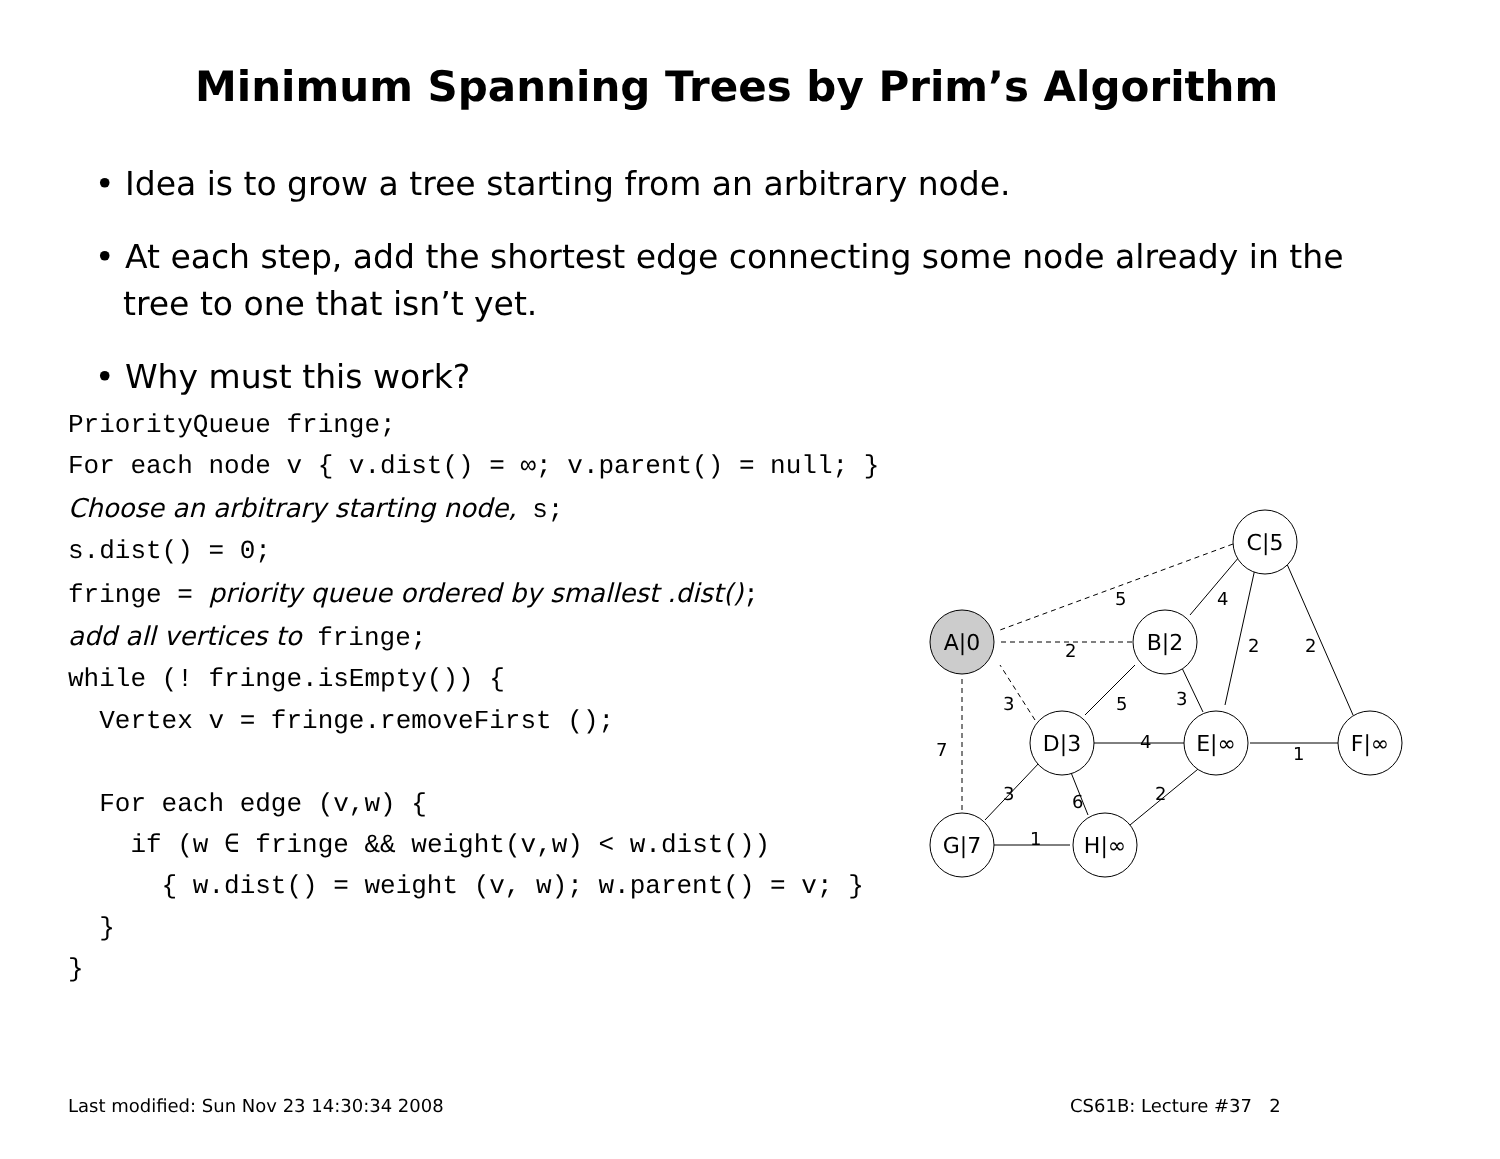Minimum Spanning Trees by Prim’s Algorithm
• Idea is to grow a tree starting from an arbitrary node.
• At each step, add the shortest edge connecting some node already in the tree to one that isn’t yet.
• Why must this work?
PriorityQueue fringe;
For each node v { v.dist() = ∞; v.parent() = null; }
Choose an arbitrary starting node, s;
s.dist() = 0;
fringe = priority queue ordered by smallest .dist();
add all vertices to fringe;
while (! fringe.isEmpty()) {
  Vertex v = fringe.removeFirst ();

  For each edge (v,w) {
    if (w ∈ fringe && weight(v,w) < w.dist())
      { w.dist() = weight (v, w); w.parent() = v; }
  }
}
A|0
B|2
C|5
D|3
E|∞
F|∞
G|7
H|∞
5
4
2
2
2
3
5
3
4
1
7
3
6
2
1
Last modified: Sun Nov 23 14:30:34 2008
CS61B: Lecture #37 2